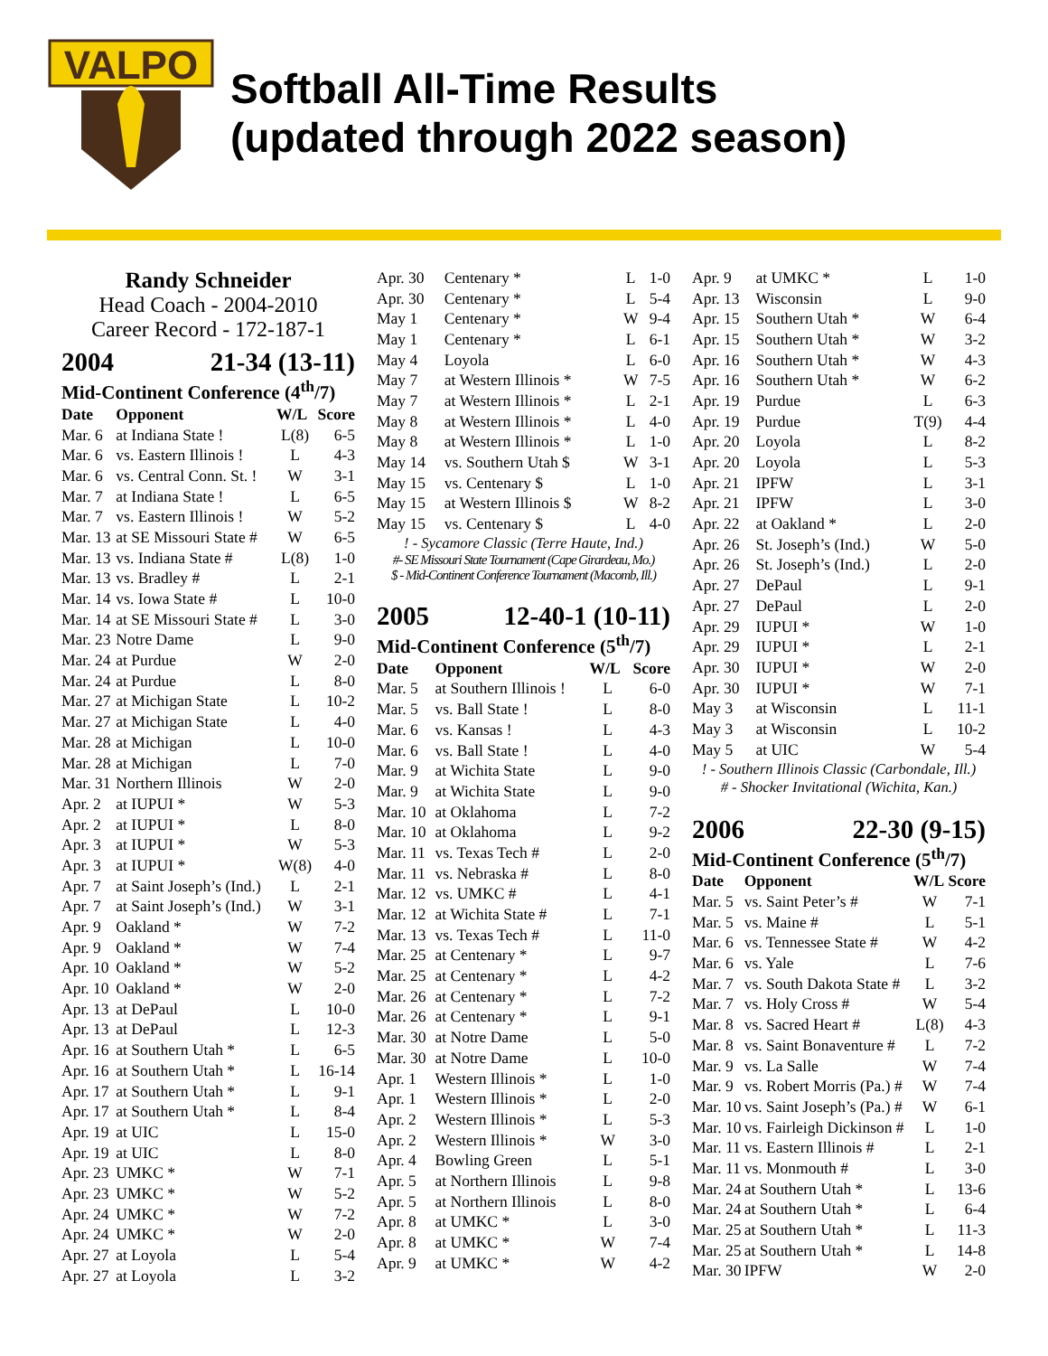VALPO
Softball All-Time Results
(updated through 2022 season)
Randy Schneider
Head Coach - 2004-2010
Career Record - 172-187-1
2004 21-34 (13-11)
Mid-Continent Conference (4<sup>th</sup>/7)
| Date | Opponent | W/L | Score |
| --- | --- | --- | --- |
| Mar. 6 | at Indiana State ! | L(8) | 6-5 |
| Mar. 6 | vs. Eastern Illinois ! | L | 4-3 |
| Mar. 6 | vs. Central Conn. St. ! | W | 3-1 |
| Mar. 7 | at Indiana State ! | L | 6-5 |
| Mar. 7 | vs. Eastern Illinois ! | W | 5-2 |
| Mar. 13 | at SE Missouri State # | W | 6-5 |
| Mar. 13 | vs. Indiana State # | L(8) | 1-0 |
| Mar. 13 | vs. Bradley # | L | 2-1 |
| Mar. 14 | vs. Iowa State # | L | 10-0 |
| Mar. 14 | at SE Missouri State # | L | 3-0 |
| Mar. 23 | Notre Dame | L | 9-0 |
| Mar. 24 | at Purdue | W | 2-0 |
| Mar. 24 | at Purdue | L | 8-0 |
| Mar. 27 | at Michigan State | L | 10-2 |
| Mar. 27 | at Michigan State | L | 4-0 |
| Mar. 28 | at Michigan | L | 10-0 |
| Mar. 28 | at Michigan | L | 7-0 |
| Mar. 31 | Northern Illinois | W | 2-0 |
| Apr. 2 | at IUPUI * | W | 5-3 |
| Apr. 2 | at IUPUI * | L | 8-0 |
| Apr. 3 | at IUPUI * | W | 5-3 |
| Apr. 3 | at IUPUI * | W(8) | 4-0 |
| Apr. 7 | at Saint Joseph’s (Ind.) | L | 2-1 |
| Apr. 7 | at Saint Joseph’s (Ind.) | W | 3-1 |
| Apr. 9 | Oakland * | W | 7-2 |
| Apr. 9 | Oakland * | W | 7-4 |
| Apr. 10 | Oakland * | W | 5-2 |
| Apr. 10 | Oakland * | W | 2-0 |
| Apr. 13 | at DePaul | L | 10-0 |
| Apr. 13 | at DePaul | L | 12-3 |
| Apr. 16 | at Southern Utah * | L | 6-5 |
| Apr. 16 | at Southern Utah * | L | 16-14 |
| Apr. 17 | at Southern Utah * | L | 9-1 |
| Apr. 17 | at Southern Utah * | L | 8-4 |
| Apr. 19 | at UIC | L | 15-0 |
| Apr. 19 | at UIC | L | 8-0 |
| Apr. 23 | UMKC * | W | 7-1 |
| Apr. 23 | UMKC * | W | 5-2 |
| Apr. 24 | UMKC * | W | 7-2 |
| Apr. 24 | UMKC * | W | 2-0 |
| Apr. 27 | at Loyola | L | 5-4 |
| Apr. 27 | at Loyola | L | 3-2 |
| Apr. 30 | Centenary * | L | 1-0 |
| Apr. 30 | Centenary * | L | 5-4 |
| May 1 | Centenary * | W | 9-4 |
| May 1 | Centenary * | L | 6-1 |
| May 4 | Loyola | L | 6-0 |
| May 7 | at Western Illinois * | W | 7-5 |
| May 7 | at Western Illinois * | L | 2-1 |
| May 8 | at Western Illinois * | L | 4-0 |
| May 8 | at Western Illinois * | L | 1-0 |
| May 14 | vs. Southern Utah $ | W | 3-1 |
| May 15 | vs. Centenary $ | L | 1-0 |
| May 15 | at Western Illinois $ | W | 8-2 |
| May 15 | vs. Centenary $ | L | 4-0 |
! - Sycamore Classic (Terre Haute, Ind.)
#- SE Missouri State Tournament (Cape Girardeau, Mo.)
$ - Mid-Continent Conference Tournament (Macomb, Ill.)
2005 12-40-1 (10-11)
Mid-Continent Conference (5<sup>th</sup>/7)
| Date | Opponent | W/L | Score |
| --- | --- | --- | --- |
| Mar. 5 | at Southern Illinois ! | L | 6-0 |
| Mar. 5 | vs. Ball State ! | L | 8-0 |
| Mar. 6 | vs. Kansas ! | L | 4-3 |
| Mar. 6 | vs. Ball State ! | L | 4-0 |
| Mar. 9 | at Wichita State | L | 9-0 |
| Mar. 9 | at Wichita State | L | 9-0 |
| Mar. 10 | at Oklahoma | L | 7-2 |
| Mar. 10 | at Oklahoma | L | 9-2 |
| Mar. 11 | vs. Texas Tech # | L | 2-0 |
| Mar. 11 | vs. Nebraska # | L | 8-0 |
| Mar. 12 | vs. UMKC # | L | 4-1 |
| Mar. 12 | at Wichita State # | L | 7-1 |
| Mar. 13 | vs. Texas Tech # | L | 11-0 |
| Mar. 25 | at Centenary * | L | 9-7 |
| Mar. 25 | at Centenary * | L | 4-2 |
| Mar. 26 | at Centenary * | L | 7-2 |
| Mar. 26 | at Centenary * | L | 9-1 |
| Mar. 30 | at Notre Dame | L | 5-0 |
| Mar. 30 | at Notre Dame | L | 10-0 |
| Apr. 1 | Western Illinois * | L | 1-0 |
| Apr. 1 | Western Illinois * | L | 2-0 |
| Apr. 2 | Western Illinois * | L | 5-3 |
| Apr. 2 | Western Illinois * | W | 3-0 |
| Apr. 4 | Bowling Green | L | 5-1 |
| Apr. 5 | at Northern Illinois | L | 9-8 |
| Apr. 5 | at Northern Illinois | L | 8-0 |
| Apr. 8 | at UMKC * | L | 3-0 |
| Apr. 8 | at UMKC * | W | 7-4 |
| Apr. 9 | at UMKC * | W | 4-2 |
| Apr. 9 | at UMKC * | L | 1-0 |
| Apr. 13 | Wisconsin | L | 9-0 |
| Apr. 15 | Southern Utah * | W | 6-4 |
| Apr. 15 | Southern Utah * | W | 3-2 |
| Apr. 16 | Southern Utah * | W | 4-3 |
| Apr. 16 | Southern Utah * | W | 6-2 |
| Apr. 19 | Purdue | L | 6-3 |
| Apr. 19 | Purdue | T(9) | 4-4 |
| Apr. 20 | Loyola | L | 8-2 |
| Apr. 20 | Loyola | L | 5-3 |
| Apr. 21 | IPFW | L | 3-1 |
| Apr. 21 | IPFW | L | 3-0 |
| Apr. 22 | at Oakland * | L | 2-0 |
| Apr. 26 | St. Joseph’s (Ind.) | W | 5-0 |
| Apr. 26 | St. Joseph’s (Ind.) | L | 2-0 |
| Apr. 27 | DePaul | L | 9-1 |
| Apr. 27 | DePaul | L | 2-0 |
| Apr. 29 | IUPUI * | W | 1-0 |
| Apr. 29 | IUPUI * | L | 2-1 |
| Apr. 30 | IUPUI * | W | 2-0 |
| Apr. 30 | IUPUI * | W | 7-1 |
| May 3 | at Wisconsin | L | 11-1 |
| May 3 | at Wisconsin | L | 10-2 |
| May 5 | at UIC | W | 5-4 |
! - Southern Illinois Classic (Carbondale, Ill.)
# - Shocker Invitational (Wichita, Kan.)
2006 22-30 (9-15)
Mid-Continent Conference (5<sup>th</sup>/7)
| Date | Opponent | W/L | Score |
| --- | --- | --- | --- |
| Mar. 5 | vs. Saint Peter’s # | W | 7-1 |
| Mar. 5 | vs. Maine # | L | 5-1 |
| Mar. 6 | vs. Tennessee State # | W | 4-2 |
| Mar. 6 | vs. Yale | L | 7-6 |
| Mar. 7 | vs. South Dakota State # | L | 3-2 |
| Mar. 7 | vs. Holy Cross # | W | 5-4 |
| Mar. 8 | vs. Sacred Heart # | L(8) | 4-3 |
| Mar. 8 | vs. Saint Bonaventure # | L | 7-2 |
| Mar. 9 | vs. La Salle | W | 7-4 |
| Mar. 9 | vs. Robert Morris (Pa.) # | W | 7-4 |
| Mar. 10 | vs. Saint Joseph’s (Pa.) # | W | 6-1 |
| Mar. 10 | vs. Fairleigh Dickinson # | L | 1-0 |
| Mar. 11 | vs. Eastern Illinois # | L | 2-1 |
| Mar. 11 | vs. Monmouth # | L | 3-0 |
| Mar. 24 | at Southern Utah * | L | 13-6 |
| Mar. 24 | at Southern Utah * | L | 6-4 |
| Mar. 25 | at Southern Utah * | L | 11-3 |
| Mar. 25 | at Southern Utah * | L | 14-8 |
| Mar. 30 | IPFW | W | 2-0 |